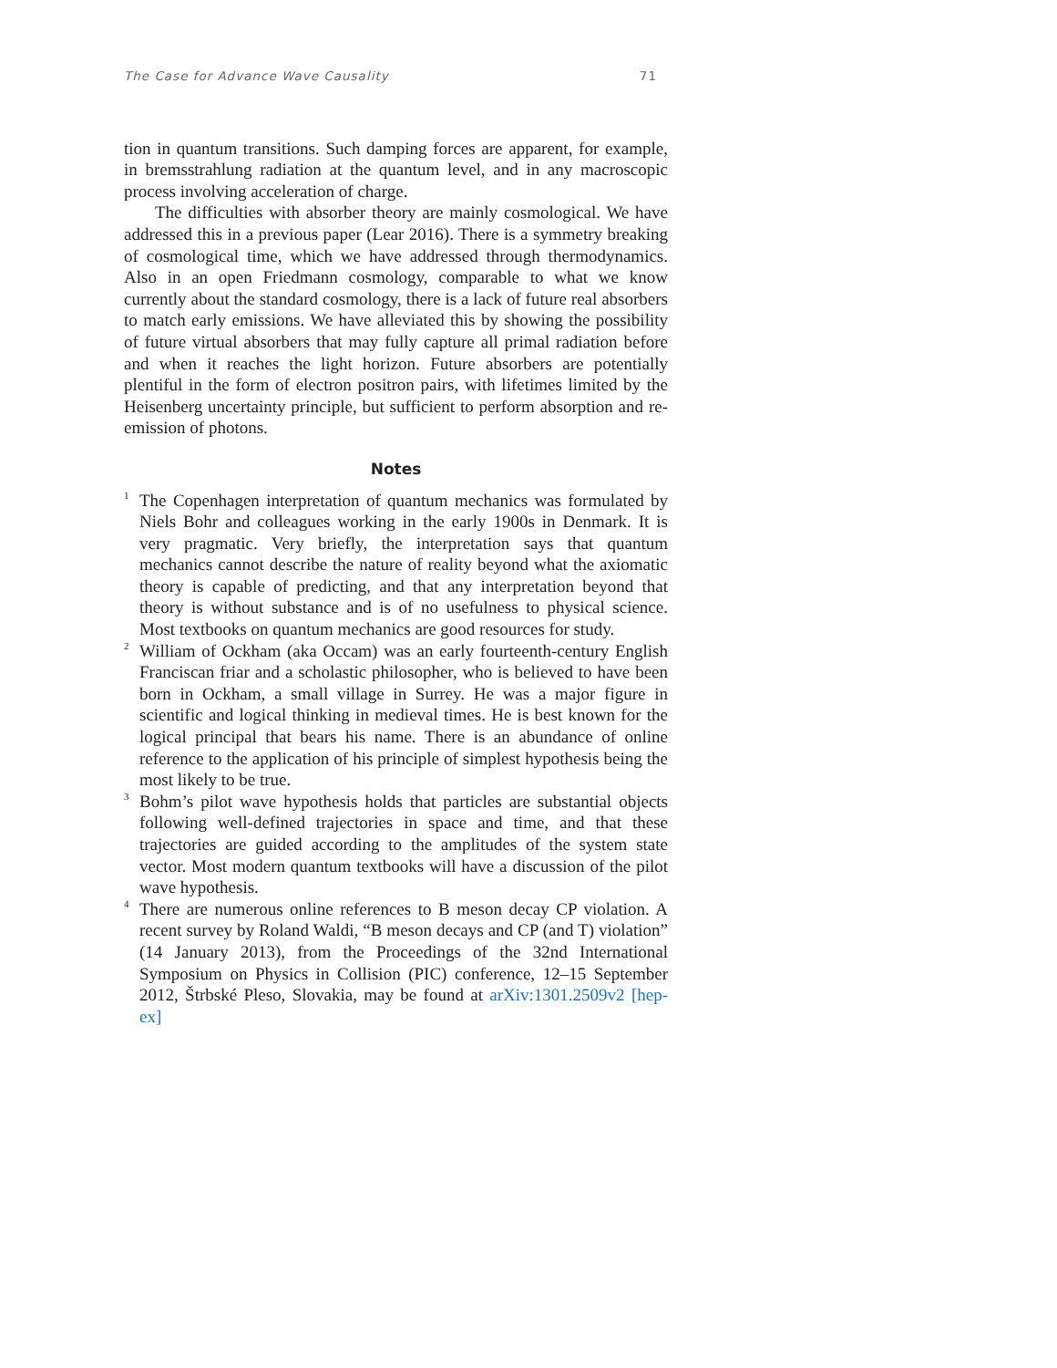The Case for Advance Wave Causality 71
tion in quantum transitions. Such damping forces are apparent, for example, in bremsstrahlung radiation at the quantum level, and in any macroscopic process involving acceleration of charge.
The difficulties with absorber theory are mainly cosmological. We have addressed this in a previous paper (Lear 2016). There is a symmetry breaking of cosmological time, which we have addressed through thermo­dynamics. Also in an open Friedmann cosmology, comparable to what we know currently about the standard cosmology, there is a lack of future real absorbers to match early emissions. We have alleviated this by showing the possibility of future virtual absorbers that may fully capture all primal radiation before and when it reaches the light horizon. Future absorbers are potentially plentiful in the form of electron positron pairs, with lifetimes limited by the Heisenberg uncertainty principle, but sufficient to perform absorption and re-emission of photons.
Notes
<sup>1</sup>
The Copenhagen interpretation of quantum mechanics was formulated by Niels Bohr and colleagues working in the early 1900s in Denmark. It is very pragmatic. Very briefly, the interpretation says that quantum mechanics cannot describe the nature of reality beyond what the axiomatic theory is capable of predicting, and that any interpretation beyond that theory is without substance and is of no usefulness to physical science. Most textbooks on quantum mechanics are good resources for study.
<sup>2</sup>
William of Ockham (aka Occam) was an early fourteenth-century English Franciscan friar and a scholastic philosopher, who is believed to have been born in Ockham, a small village in Surrey. He was a major figure in scientific and logical thinking in medieval times. He is best known for the logical principal that bears his name. There is an abundance of online reference to the application of his principle of simplest hypothesis being the most likely to be true.
<sup>3</sup>
Bohm’s pilot wave hypothesis holds that particles are substantial objects following well-defined trajectories in space and time, and that these trajectories are guided according to the amplitudes of the system state vector. Most modern quantum textbooks will have a discussion of the pilot wave hypothesis.
<sup>4</sup>
There are numerous online references to B meson decay CP violation. A recent survey by Roland Waldi, “B meson decays and CP (and T) violation” (14 January 2013), from the Proceedings of the 32nd International Symposium on Physics in Collision (PIC) conference, 12–15 September 2012, Štrbské Pleso, Slovakia, may be found at arXiv:1301.2509v2 [hep-ex]